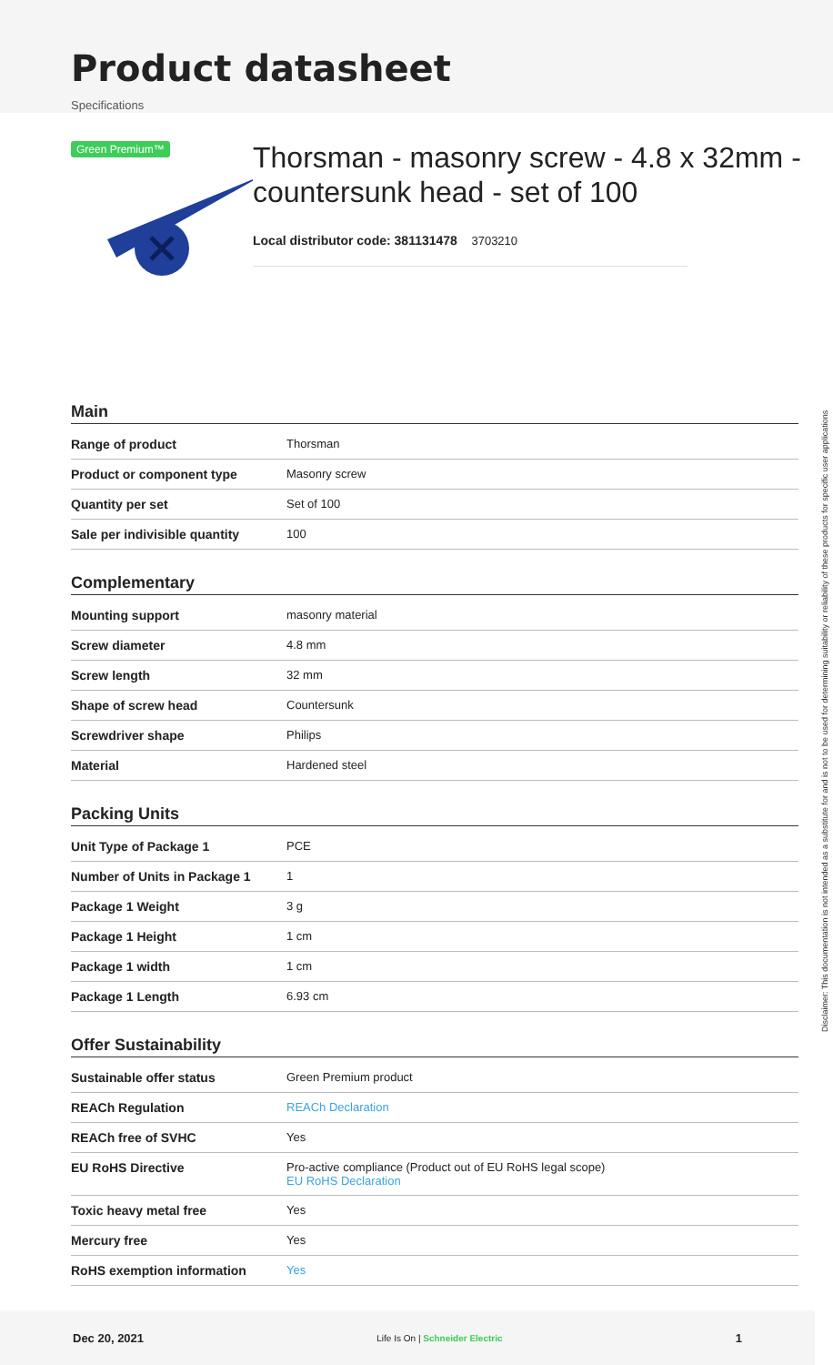Product datasheet
Specifications
Green Premium™
Thorsman - masonry screw - 4.8 x 32mm - countersunk head - set of 100
Local distributor code: 381131478 3703210
Main
| Range of product | Thorsman |
| Product or component type | Masonry screw |
| Quantity per set | Set of 100 |
| Sale per indivisible quantity | 100 |
Complementary
| Mounting support | masonry material |
| Screw diameter | 4.8 mm |
| Screw length | 32 mm |
| Shape of screw head | Countersunk |
| Screwdriver shape | Philips |
| Material | Hardened steel |
Packing Units
| Unit Type of Package 1 | PCE |
| Number of Units in Package 1 | 1 |
| Package 1 Weight | 3 g |
| Package 1 Height | 1 cm |
| Package 1 width | 1 cm |
| Package 1 Length | 6.93 cm |
Offer Sustainability
| Sustainable offer status | Green Premium product |
| REACh Regulation | REACh Declaration |
| REACh free of SVHC | Yes |
| EU RoHS Directive | Pro-active compliance (Product out of EU RoHS legal scope) EU RoHS Declaration |
| Toxic heavy metal free | Yes |
| Mercury free | Yes |
| RoHS exemption information | Yes |
Disclaimer: This documentation is not intended as a substitute for and is not to be used for determining suitability or reliability of these products for specific user applications
Dec 20, 2021 Life Is On | Schneider Electric 1